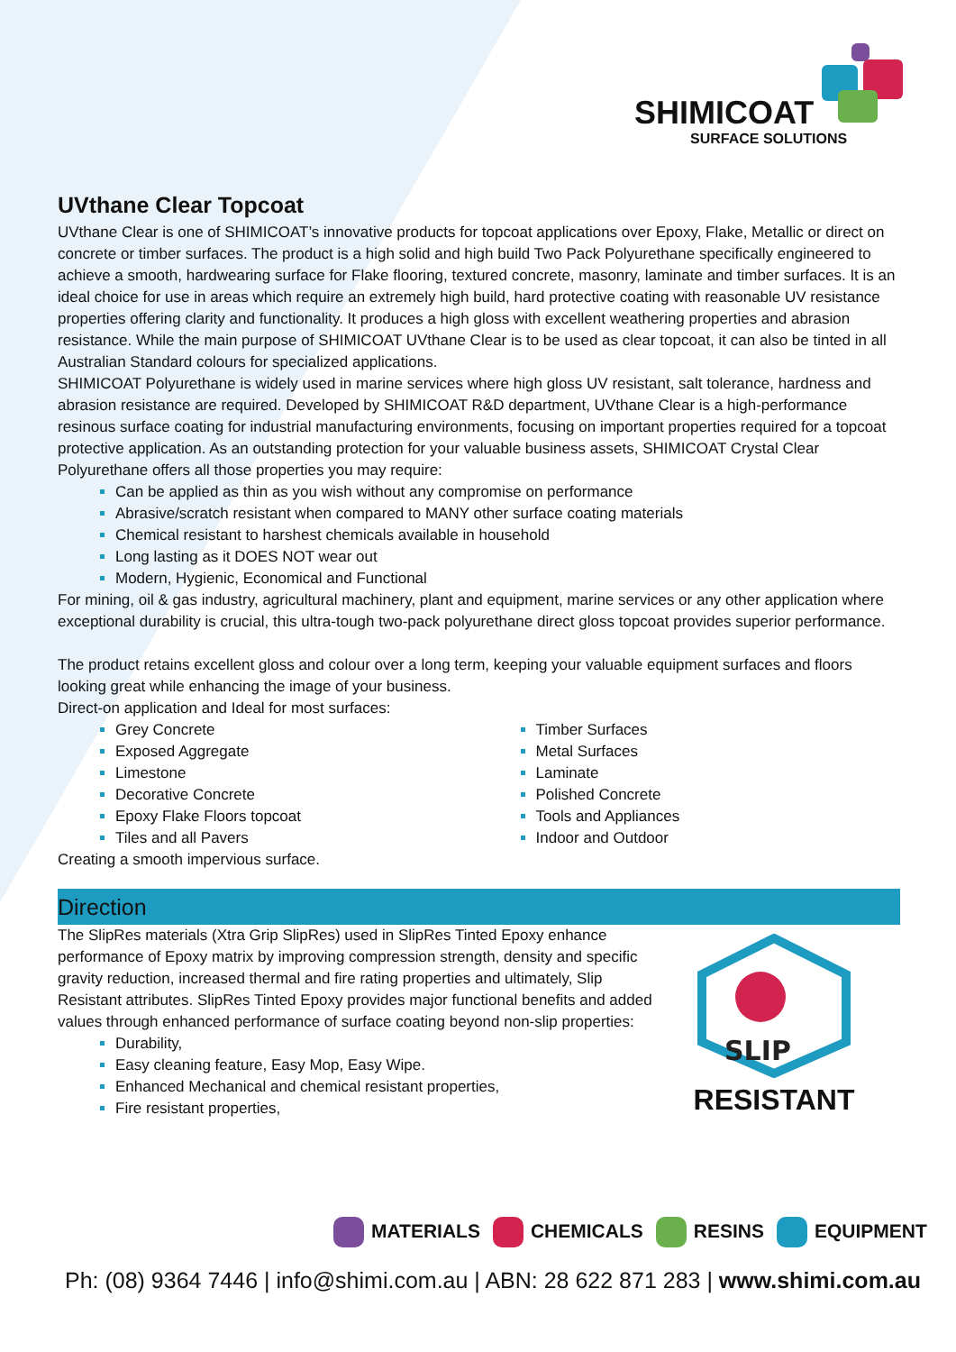SHIMICOAT
SURFACE SOLUTIONS
UVthane Clear Topcoat
UVthane Clear is one of SHIMICOAT’s innovative products for topcoat applications over Epoxy, Flake, Metallic or direct on concrete or timber surfaces. The product is a high solid and high build Two Pack Polyurethane specifically engineered to achieve a smooth, hardwearing surface for Flake flooring, textured concrete, masonry, laminate and timber surfaces. It is an ideal choice for use in areas which require an extremely high build, hard protective coating with reasonable UV resistance properties offering clarity and functionality. It produces a high gloss with excellent weathering properties and abrasion resistance. While the main purpose of SHIMICOAT UVthane Clear is to be used as clear topcoat, it can also be tinted in all Australian Standard colours for specialized applications.
SHIMICOAT Polyurethane is widely used in marine services where high gloss UV resistant, salt tolerance, hardness and abrasion resistance are required. Developed by SHIMICOAT R&D department, UVthane Clear is a high-performance resinous surface coating for industrial manufacturing environments, focusing on important properties required for a topcoat protective application. As an outstanding protection for your valuable business assets, SHIMICOAT Crystal Clear Polyurethane offers all those properties you may require:
Can be applied as thin as you wish without any compromise on performance
Abrasive/scratch resistant when compared to MANY other surface coating materials
Chemical resistant to harshest chemicals available in household
Long lasting as it DOES NOT wear out
Modern, Hygienic, Economical and Functional
For mining, oil & gas industry, agricultural machinery, plant and equipment, marine services or any other application where exceptional durability is crucial, this ultra-tough two-pack polyurethane direct gloss topcoat provides superior performance.
The product retains excellent gloss and colour over a long term, keeping your valuable equipment surfaces and floors looking great while enhancing the image of your business.
Direct-on application and Ideal for most surfaces:
Grey Concrete
Exposed Aggregate
Limestone
Decorative Concrete
Epoxy Flake Floors topcoat
Tiles and all Pavers
Timber Surfaces
Metal Surfaces
Laminate
Polished Concrete
Tools and Appliances
Indoor and Outdoor
Creating a smooth impervious surface.
Direction
The SlipRes materials (Xtra Grip SlipRes) used in SlipRes Tinted Epoxy enhance performance of Epoxy matrix by improving compression strength, density and specific gravity reduction, increased thermal and fire rating properties and ultimately, Slip Resistant attributes. SlipRes Tinted Epoxy provides major functional benefits and added values through enhanced performance of surface coating beyond non-slip properties:
Durability,
Easy cleaning feature, Easy Mop, Easy Wipe.
Enhanced Mechanical and chemical resistant properties,
Fire resistant properties,
SLIP
RESISTANT
MATERIALS CHEMICALS RESINS EQUIPMENT
Ph: (08) 9364 7446 | info@shimi.com.au | ABN: 28 622 871 283 | www.shimi.com.au